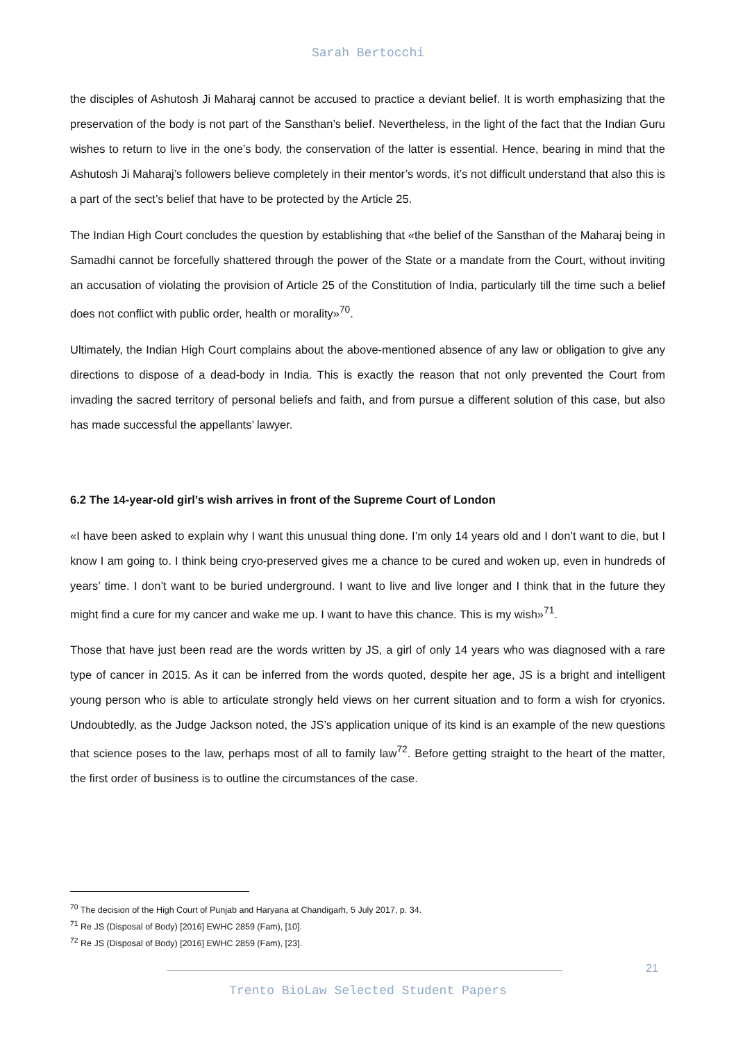Sarah Bertocchi
the disciples of Ashutosh Ji Maharaj cannot be accused to practice a deviant belief. It is worth emphasizing that the preservation of the body is not part of the Sansthan’s belief. Nevertheless, in the light of the fact that the Indian Guru wishes to return to live in the one’s body, the conservation of the latter is essential. Hence, bearing in mind that the Ashutosh Ji Maharaj’s followers believe completely in their mentor’s words, it’s not difficult understand that also this is a part of the sect’s belief that have to be protected by the Article 25.
The Indian High Court concludes the question by establishing that «the belief of the Sansthan of the Maharaj being in Samadhi cannot be forcefully shattered through the power of the State or a mandate from the Court, without inviting an accusation of violating the provision of Article 25 of the Constitution of India, particularly till the time such a belief does not conflict with public order, health or morality»<sup>70</sup>.
Ultimately, the Indian High Court complains about the above-mentioned absence of any law or obligation to give any directions to dispose of a dead-body in India. This is exactly the reason that not only prevented the Court from invading the sacred territory of personal beliefs and faith, and from pursue a different solution of this case, but also has made successful the appellants’ lawyer.
6.2 The 14-year-old girl’s wish arrives in front of the Supreme Court of London
«I have been asked to explain why I want this unusual thing done. I’m only 14 years old and I don’t want to die, but I know I am going to. I think being cryo-preserved gives me a chance to be cured and woken up, even in hundreds of years’ time. I don’t want to be buried underground. I want to live and live longer and I think that in the future they might find a cure for my cancer and wake me up. I want to have this chance. This is my wish»<sup>71</sup>.
Those that have just been read are the words written by JS, a girl of only 14 years who was diagnosed with a rare type of cancer in 2015. As it can be inferred from the words quoted, despite her age, JS is a bright and intelligent young person who is able to articulate strongly held views on her current situation and to form a wish for cryonics. Undoubtedly, as the Judge Jackson noted, the JS’s application unique of its kind is an example of the new questions that science poses to the law, perhaps most of all to family law<sup>72</sup>. Before getting straight to the heart of the matter, the first order of business is to outline the circumstances of the case.
<sup>70</sup> The decision of the High Court of Punjab and Haryana at Chandigarh, 5 July 2017, p. 34.
<sup>71</sup> Re JS (Disposal of Body) [2016] EWHC 2859 (Fam), [10].
<sup>72</sup> Re JS (Disposal of Body) [2016] EWHC 2859 (Fam), [23].
21
Trento BioLaw Selected Student Papers